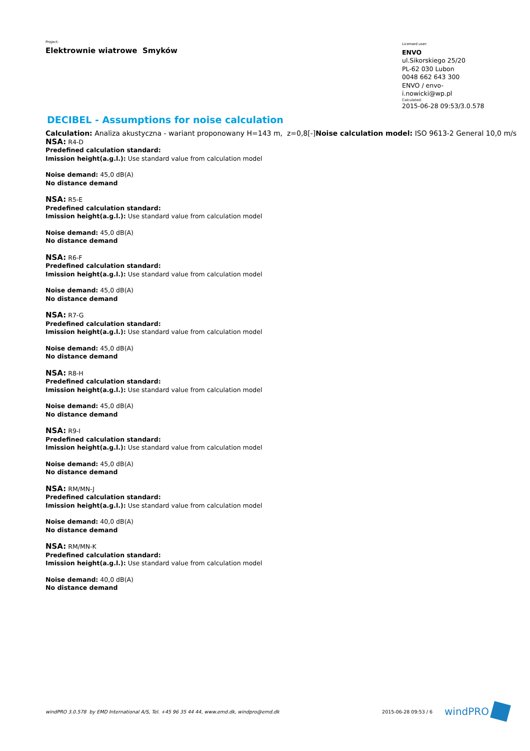Project:
Elektrownie wiatrowe Smyków
Licensed user:
ENVO
ul.Sikorskiego 25/20
PL-62 030 Lubon
0048 662 643 300
ENVO / envo-i.nowicki@wp.pl
Calculated:
2015-06-28 09:53/3.0.578
DECIBEL - Assumptions for noise calculation
Calculation: Analiza akustyczna - wariant proponowany H=143 m, z=0,8[-]Noise calculation model: ISO 9613-2 General 10,0 m/s
NSA: R4-D
Predefined calculation standard:
Imission height(a.g.l.): Use standard value from calculation model
Noise demand: 45,0 dB(A)
No distance demand
NSA: R5-E
Predefined calculation standard:
Imission height(a.g.l.): Use standard value from calculation model
Noise demand: 45,0 dB(A)
No distance demand
NSA: R6-F
Predefined calculation standard:
Imission height(a.g.l.): Use standard value from calculation model
Noise demand: 45,0 dB(A)
No distance demand
NSA: R7-G
Predefined calculation standard:
Imission height(a.g.l.): Use standard value from calculation model
Noise demand: 45,0 dB(A)
No distance demand
NSA: R8-H
Predefined calculation standard:
Imission height(a.g.l.): Use standard value from calculation model
Noise demand: 45,0 dB(A)
No distance demand
NSA: R9-I
Predefined calculation standard:
Imission height(a.g.l.): Use standard value from calculation model
Noise demand: 45,0 dB(A)
No distance demand
NSA: RM/MN-J
Predefined calculation standard:
Imission height(a.g.l.): Use standard value from calculation model
Noise demand: 40,0 dB(A)
No distance demand
NSA: RM/MN-K
Predefined calculation standard:
Imission height(a.g.l.): Use standard value from calculation model
Noise demand: 40,0 dB(A)
No distance demand
windPRO 3.0.578 by EMD International A/S, Tel. +45 96 35 44 44, www.emd.dk, windpro@emd.dk 2015-06-28 09:53 / 6 windPRO